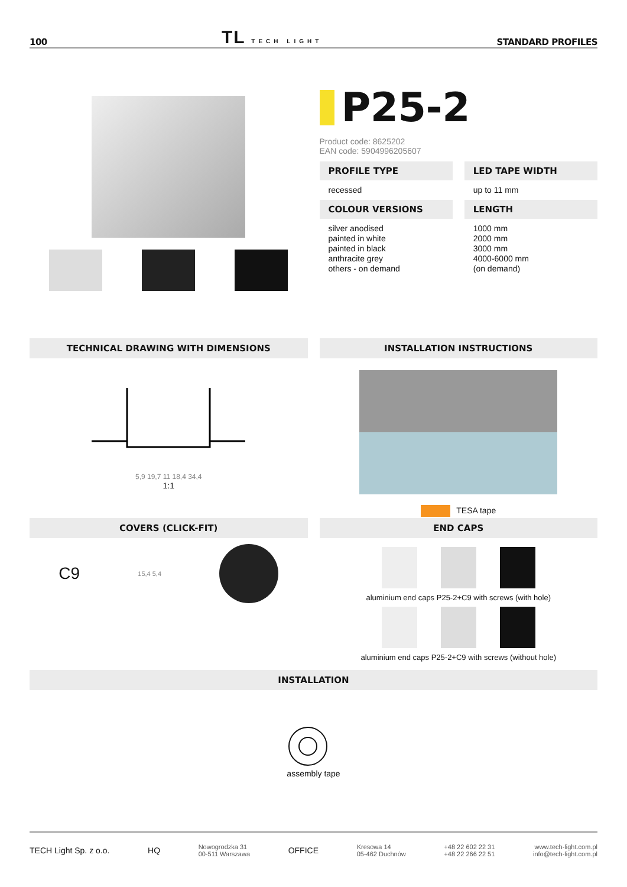100 TL TECH LIGHT STANDARD PROFILES
P25-2
Product code: 8625202
EAN code: 5904996205607
PROFILE TYPE
recessed
LED TAPE WIDTH
up to 11 mm
COLOUR VERSIONS
silver anodised
painted in white
painted in black
anthracite grey
others - on demand
LENGTH
1000 mm
2000 mm
3000 mm
4000-6000 mm
(on demand)
TECHNICAL DRAWING WITH DIMENSIONS
5,9 19,7 11 18,4 34,4
1:1
INSTALLATION INSTRUCTIONS
TESA tape
COVERS (CLICK-FIT)
C9 15,4 5,4
END CAPS
aluminium end caps P25-2+C9 with screws (with hole)
aluminium end caps P25-2+C9 with screws (without hole)
INSTALLATION
assembly tape
TECH Light Sp. z o.o. HQ Nowogrodzka 31
00-511 Warszawa OFFICE Kresowa 14
05-462 Duchnów +48 22 602 22 31
+48 22 266 22 51 www.tech-light.com.pl
info@tech-light.com.pl